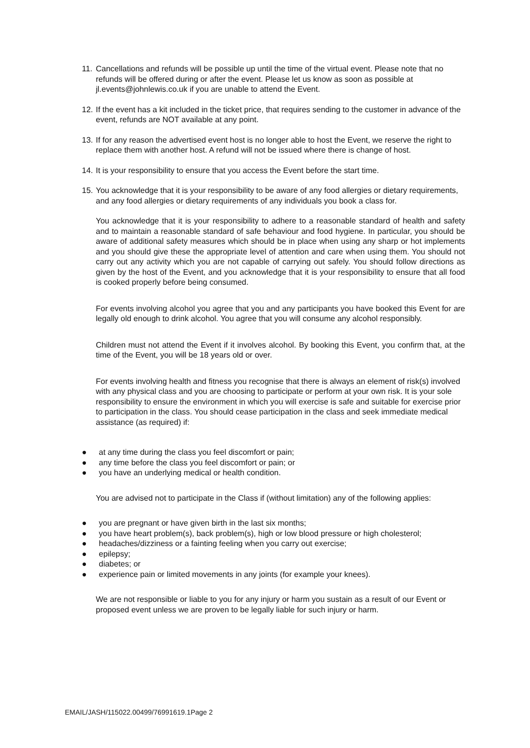11.
Cancellations and refunds will be possible up until the time of the virtual event. Please note that no refunds will be offered during or after the event. Please let us know as soon as possible at jl.events@johnlewis.co.uk if you are unable to attend the Event.
12.
If the event has a kit included in the ticket price, that requires sending to the customer in advance of the event, refunds are NOT available at any point.
13.
If for any reason the advertised event host is no longer able to host the Event, we reserve the right to replace them with another host. A refund will not be issued where there is change of host.
14.
It is your responsibility to ensure that you access the Event before the start time.
15.
You acknowledge that it is your responsibility to be aware of any food allergies or dietary requirements, and any food allergies or dietary requirements of any individuals you book a class for.
You acknowledge that it is your responsibility to adhere to a reasonable standard of health and safety and to maintain a reasonable standard of safe behaviour and food hygiene. In particular, you should be aware of additional safety measures which should be in place when using any sharp or hot implements and you should give these the appropriate level of attention and care when using them. You should not carry out any activity which you are not capable of carrying out safely. You should follow directions as given by the host of the Event, and you acknowledge that it is your responsibility to ensure that all food is cooked properly before being consumed.
For events involving alcohol you agree that you and any participants you have booked this Event for are legally old enough to drink alcohol. You agree that you will consume any alcohol responsibly.
Children must not attend the Event if it involves alcohol. By booking this Event, you confirm that, at the time of the Event, you will be 18 years old or over.
For events involving health and fitness you recognise that there is always an element of risk(s) involved with any physical class and you are choosing to participate or perform at your own risk. It is your sole responsibility to ensure the environment in which you will exercise is safe and suitable for exercise prior to participation in the class. You should cease participation in the class and seek immediate medical assistance (as required) if:
● at any time during the class you feel discomfort or pain;
● any time before the class you feel discomfort or pain; or
● you have an underlying medical or health condition.
You are advised not to participate in the Class if (without limitation) any of the following applies:
● you are pregnant or have given birth in the last six months;
● you have heart problem(s), back problem(s), high or low blood pressure or high cholesterol;
● headaches/dizziness or a fainting feeling when you carry out exercise;
● epilepsy;
● diabetes; or
● experience pain or limited movements in any joints (for example your knees).
We are not responsible or liable to you for any injury or harm you sustain as a result of our Event or proposed event unless we are proven to be legally liable for such injury or harm.
EMAIL/JASH/115022.00499/76991619.1Page 2